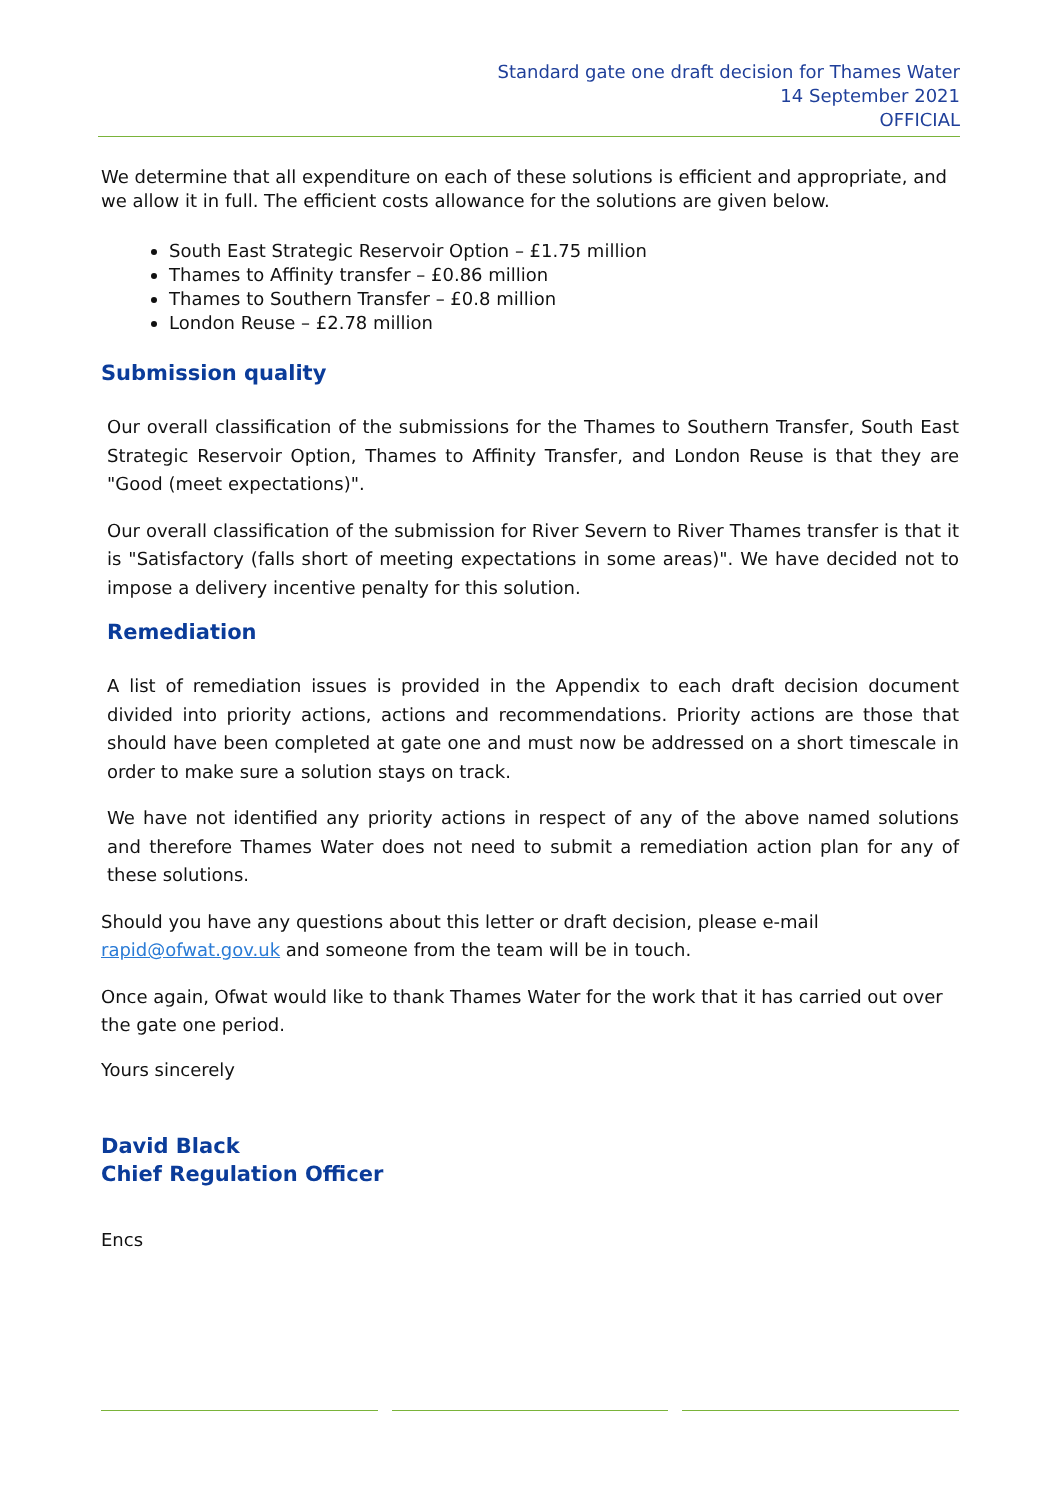Standard gate one draft decision for Thames Water
14 September 2021
OFFICIAL
We determine that all expenditure on each of these solutions is efficient and appropriate, and we allow it in full. The efficient costs allowance for the solutions are given below.
South East Strategic Reservoir Option – £1.75 million
Thames to Affinity transfer – £0.86 million
Thames to Southern Transfer – £0.8 million
London Reuse – £2.78 million
Submission quality
Our overall classification of the submissions for the Thames to Southern Transfer, South East Strategic Reservoir Option, Thames to Affinity Transfer, and London Reuse is that they are "Good (meet expectations)".
Our overall classification of the submission for River Severn to River Thames transfer is that it is "Satisfactory (falls short of meeting expectations in some areas)". We have decided not to impose a delivery incentive penalty for this solution.
Remediation
A list of remediation issues is provided in the Appendix to each draft decision document divided into priority actions, actions and recommendations. Priority actions are those that should have been completed at gate one and must now be addressed on a short timescale in order to make sure a solution stays on track.
We have not identified any priority actions in respect of any of the above named solutions and therefore Thames Water does not need to submit a remediation action plan for any of these solutions.
Should you have any questions about this letter or draft decision, please e-mail rapid@ofwat.gov.uk and someone from the team will be in touch.
Once again, Ofwat would like to thank Thames Water for the work that it has carried out over the gate one period.
Yours sincerely
David Black
Chief Regulation Officer
Encs